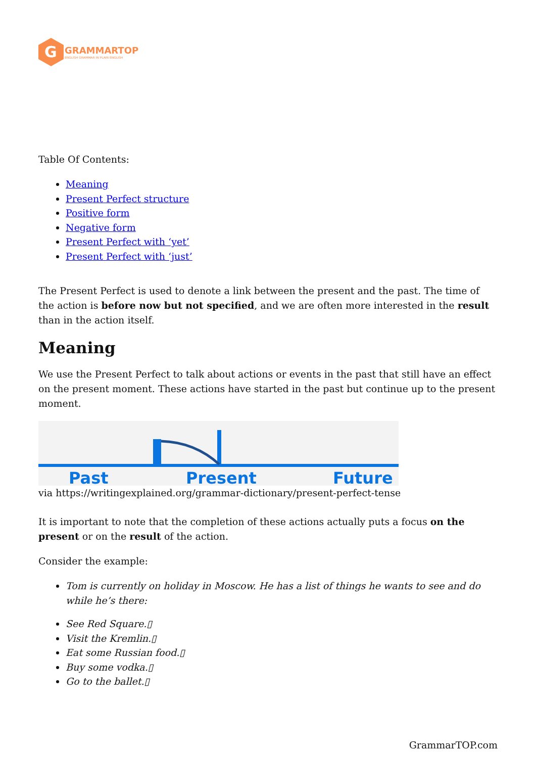G
GRAMMARTOP
ENGLISH GRAMMAR IN PLAIN ENGLISH
Table Of Contents:
Meaning
Present Perfect structure
Positive form
Negative form
Present Perfect with ‘yet’
Present Perfect with ‘just’
The Present Perfect is used to denote a link between the present and the past. The time of the action is before now but not specified, and we are often more interested in the result than in the action itself.
Meaning
We use the Present Perfect to talk about actions or events in the past that still have an effect on the present moment. These actions have started in the past but continue up to the present moment.
Past
Present
Future
via https://writingexplained.org/grammar-dictionary/present-perfect-tense
It is important to note that the completion of these actions actually puts a focus on the present or on the result of the action.
Consider the example:
Tom is currently on holiday in Moscow. He has a list of things he wants to see and do while he’s there:
See Red Square.▯
Visit the Kremlin.▯
Eat some Russian food.▯
Buy some vodka.▯
Go to the ballet.▯
GrammarTOP.com